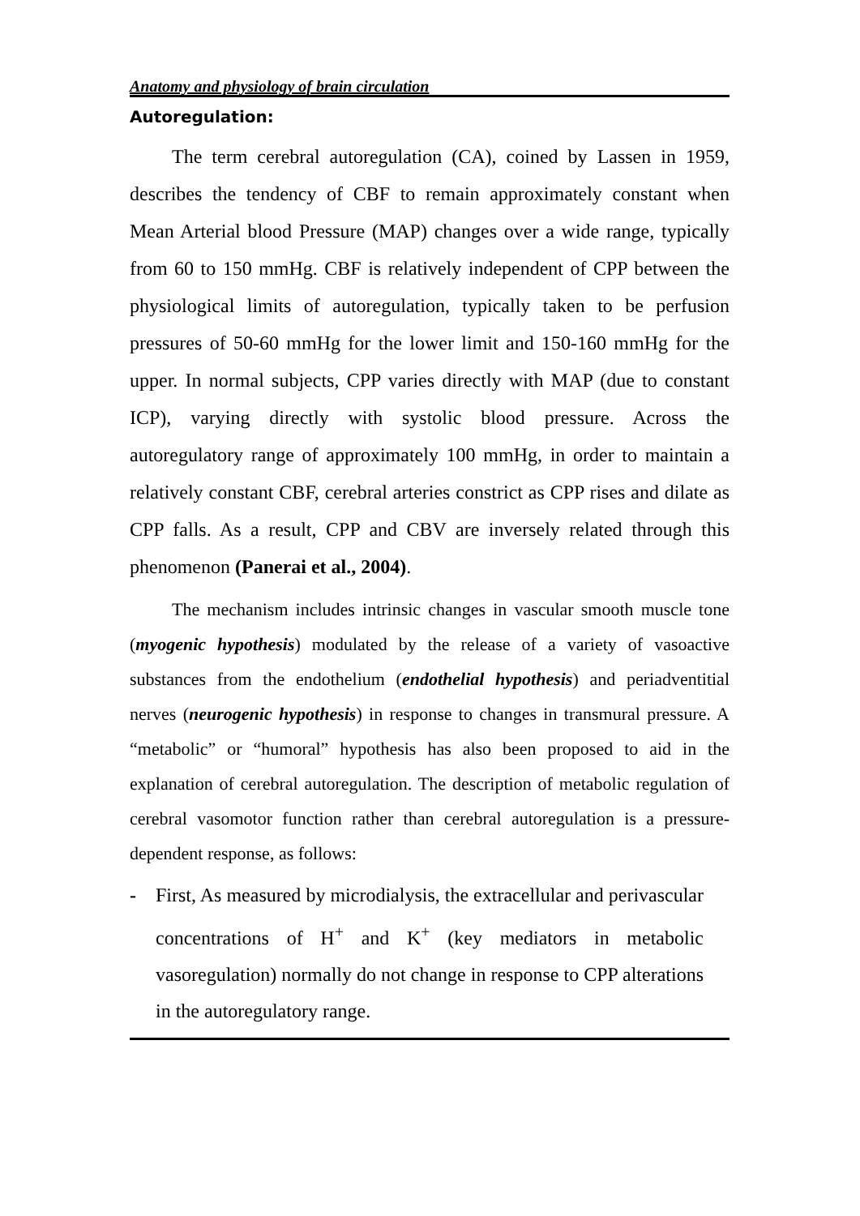Anatomy and physiology of brain circulation
Autoregulation:
The term cerebral autoregulation (CA), coined by Lassen in 1959, describes the tendency of CBF to remain approximately constant when Mean Arterial blood Pressure (MAP) changes over a wide range, typically from 60 to 150 mmHg. CBF is relatively independent of CPP between the physiological limits of autoregulation, typically taken to be perfusion pressures of 50-60 mmHg for the lower limit and 150-160 mmHg for the upper. In normal subjects, CPP varies directly with MAP (due to constant ICP), varying directly with systolic blood pressure. Across the autoregulatory range of approximately 100 mmHg, in order to maintain a relatively constant CBF, cerebral arteries constrict as CPP rises and dilate as CPP falls. As a result, CPP and CBV are inversely related through this phenomenon (Panerai et al., 2004).
The mechanism includes intrinsic changes in vascular smooth muscle tone (myogenic hypothesis) modulated by the release of a variety of vasoactive substances from the endothelium (endothelial hypothesis) and periadventitial nerves (neurogenic hypothesis) in response to changes in transmural pressure. A “metabolic” or “humoral” hypothesis has also been proposed to aid in the explanation of cerebral autoregulation. The description of metabolic regulation of cerebral vasomotor function rather than cerebral autoregulation is a pressure-dependent response, as follows:
- First, As measured by microdialysis, the extracellular and perivascular concentrations of H<sup>+</sup> and K<sup>+</sup> (key mediators in metabolic vasoregulation) normally do not change in response to CPP alterations in the autoregulatory range.